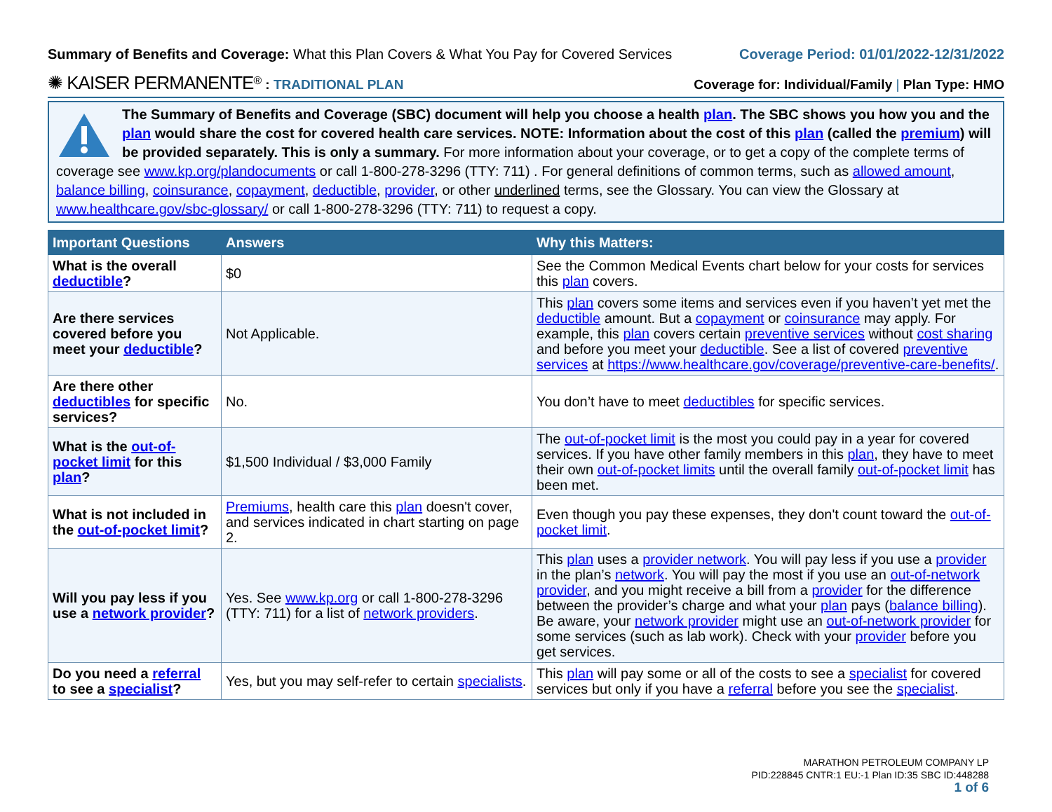Summary of Benefits and Coverage: What this Plan Covers & What You Pay for Covered Services
Coverage Period: 01/01/2022-12/31/2022
✺ KAISER PERMANENTE<sup>®</sup> : TRADITIONAL PLAN
Coverage for: Individual/Family | Plan Type: HMO
The Summary of Benefits and Coverage (SBC) document will help you choose a health plan. The SBC shows you how you and the plan would share the cost for covered health care services. NOTE: Information about the cost of this plan (called the premium) will be provided separately. This is only a summary. For more information about your coverage, or to get a copy of the complete terms of coverage see www.kp.org/plandocuments or call 1-800-278-3296 (TTY: 711) . For general definitions of common terms, such as allowed amount, balance billing, coinsurance, copayment, deductible, provider, or other underlined terms, see the Glossary. You can view the Glossary at www.healthcare.gov/sbc-glossary/ or call 1-800-278-3296 (TTY: 711) to request a copy.
| Important Questions | Answers | Why this Matters: |
| --- | --- | --- |
| What is the overall deductible ? | $0 | See the Common Medical Events chart below for your costs for services this plan covers. |
| Are there services covered before you meet your deductible ? | Not Applicable. | This plan covers some items and services even if you haven’t yet met the deductible amount. But a copayment or coinsurance may apply. For example, this plan covers certain preventive services without cost sharing and before you meet your deductible . See a list of covered preventive services at https://www.healthcare.gov/coverage/preventive-care-benefits/ . |
| Are there other deductibles for specific services? | No. | You don’t have to meet deductibles for specific services. |
| What is the out-of-pocket limit for this plan ? | $1,500 Individual / $3,000 Family | The out-of-pocket limit is the most you could pay in a year for covered services. If you have other family members in this plan , they have to meet their own out-of-pocket limits until the overall family out-of-pocket limit has been met. |
| What is not included in the out-of-pocket limit ? | Premiums , health care this plan doesn't cover, and services indicated in chart starting on page 2. | Even though you pay these expenses, they don't count toward the out-of-pocket limit . |
| Will you pay less if you use a network provider ? | Yes. See www.kp.org or call 1-800-278-3296 (TTY: 711) for a list of network providers . | This plan uses a provider network . You will pay less if you use a provider in the plan’s network . You will pay the most if you use an out-of-network provider , and you might receive a bill from a provider for the difference between the provider’s charge and what your plan pays ( balance billing ). Be aware, your network provider might use an out-of-network provider for some services (such as lab work). Check with your provider before you get services. |
| Do you need a referral to see a specialist ? | Yes, but you may self-refer to certain specialists . | This plan will pay some or all of the costs to see a specialist for covered services but only if you have a referral before you see the specialist . |
MARATHON PETROLEUM COMPANY LP
PID:228845 CNTR:1 EU:-1 Plan ID:35 SBC ID:448288
1 of 6